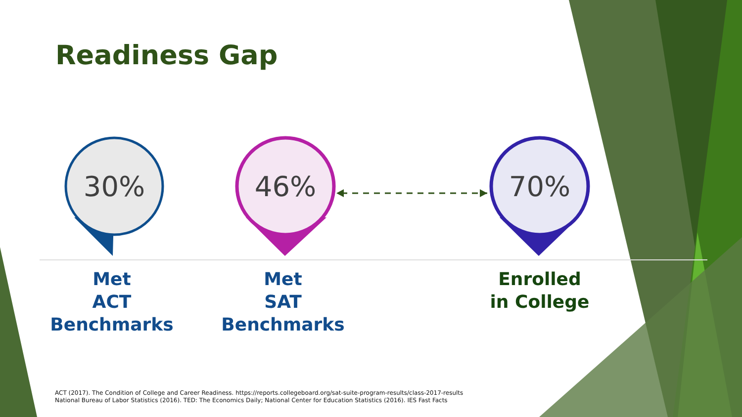Readiness Gap
30% 46% 70%
Met
ACT
Benchmarks
Met
SAT
Benchmarks
Enrolled
in College
ACT (2017). The Condition of College and Career Readiness. https://reports.collegeboard.org/sat-suite-program-results/class-2017-results
National Bureau of Labor Statistics (2016). TED: The Economics Daily; National Center for Education Statistics (2016). IES Fast Facts